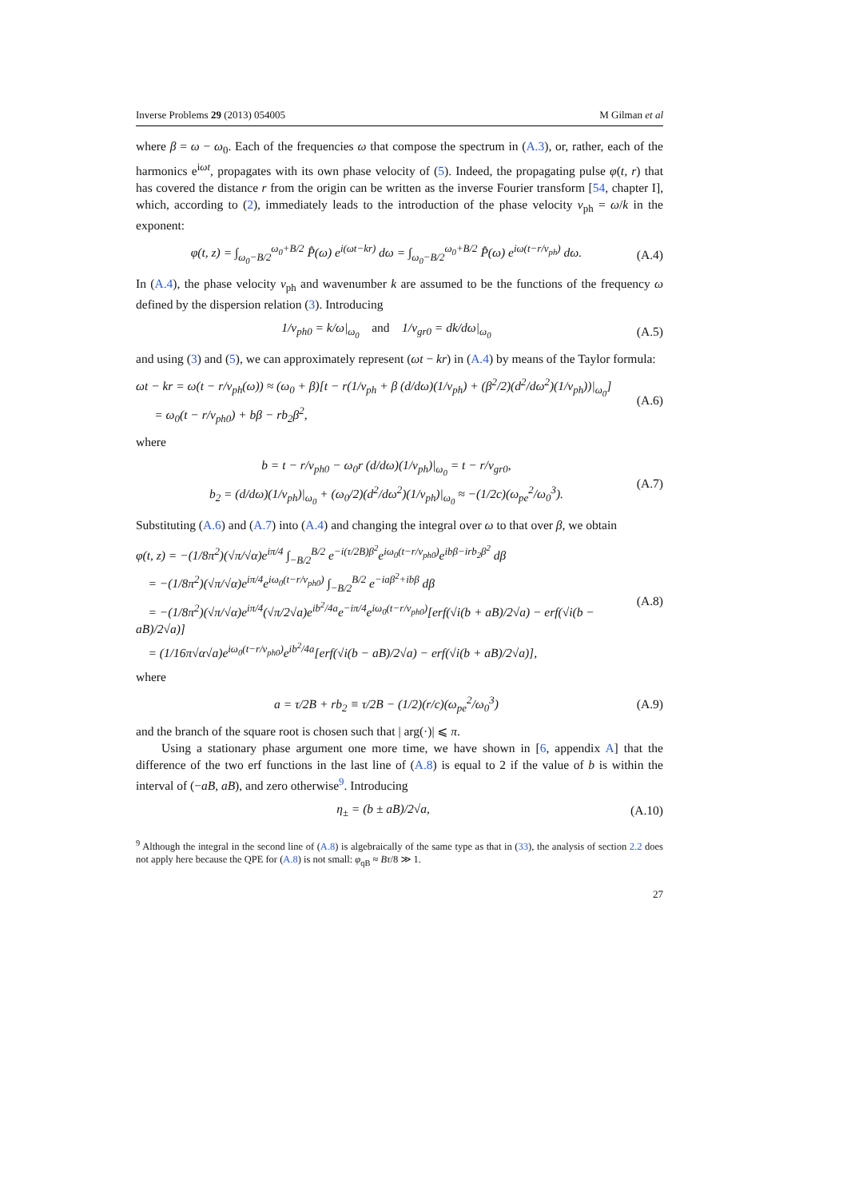Inverse Problems 29 (2013) 054005 M Gilman et al
where β = ω − ω<sub>0</sub>. Each of the frequencies ω that compose the spectrum in (A.3), or, rather, each of the harmonics e<sup>iωt</sup>, propagates with its own phase velocity of (5). Indeed, the propagating pulse φ(t, r) that has covered the distance r from the origin can be written as the inverse Fourier transform [54, chapter I], which, according to (2), immediately leads to the introduction of the phase velocity v<sub>ph</sub> = ω/k in the exponent:
φ(t, z) = ∫<sub>ω<sub>0</sub>−B/2</sub><sup>ω<sub>0</sub>+B/2</sup> P̂(ω) e<sup>i(ωt−kr)</sup> dω = ∫<sub>ω<sub>0</sub>−B/2</sub><sup>ω<sub>0</sub>+B/2</sup> P̂(ω) e<sup>iω(t−r/v<sub>ph</sub>)</sup> dω. (A.4)
In (A.4), the phase velocity v<sub>ph</sub> and wavenumber k are assumed to be the functions of the frequency ω defined by the dispersion relation (3). Introducing
1/v<sub>ph0</sub> = k/ω|<sub>ω<sub>0</sub></sub> and 1/v<sub>gr0</sub> = dk/dω|<sub>ω<sub>0</sub></sub> (A.5)
and using (3) and (5), we can approximately represent (ωt − kr) in (A.4) by means of the Taylor formula:
ωt − kr = ω(t − r/v<sub>ph</sub>(ω)) ≈ (ω<sub>0</sub> + β)[t − r(1/v<sub>ph</sub> + β (d/dω)(1/v<sub>ph</sub>) + (β<sup>2</sup>/2)(d<sup>2</sup>/dω<sup>2</sup>)(1/v<sub>ph</sub>))|<sub>ω<sub>0</sub></sub>]
= ω<sub>0</sub>(t − r/v<sub>ph0</sub>) + bβ − rb<sub>2</sub>β<sup>2</sup>, (A.6)
where
b = t − r/v<sub>ph0</sub> − ω<sub>0</sub>r (d/dω)(1/v<sub>ph</sub>)|<sub>ω<sub>0</sub></sub> = t − r/v<sub>gr0</sub>,
b<sub>2</sub> = (d/dω)(1/v<sub>ph</sub>)|<sub>ω<sub>0</sub></sub> + (ω<sub>0</sub>/2)(d<sup>2</sup>/dω<sup>2</sup>)(1/v<sub>ph</sub>)|<sub>ω<sub>0</sub></sub> ≈ −(1/2c)(ω<sub>pe</sub><sup>2</sup>/ω<sub>0</sub><sup>3</sup>). (A.7)
Substituting (A.6) and (A.7) into (A.4) and changing the integral over ω to that over β, we obtain
φ(t, z) = −(1/8π<sup>2</sup>)(√π/√α)e<sup>iπ/4</sup> ∫<sub>−B/2</sub><sup>B/2</sup> e<sup>−i(τ/2B)β<sup>2</sup></sup>e<sup>iω<sub>0</sub>(t−r/v<sub>ph0</sub>)</sup>e<sup>ibβ−irb<sub>2</sub>β<sup>2</sup></sup> dβ
= −(1/8π<sup>2</sup>)(√π/√α)e<sup>iπ/4</sup>e<sup>iω<sub>0</sub>(t−r/v<sub>ph0</sub>)</sup> ∫<sub>−B/2</sub><sup>B/2</sup> e<sup>−iaβ<sup>2</sup>+ibβ</sup> dβ
= −(1/8π<sup>2</sup>)(√π/√α)e<sup>iπ/4</sup>(√π/2√a)e<sup>ib<sup>2</sup>/4a</sup>e<sup>−iπ/4</sup>e<sup>iω<sub>0</sub>(t−r/v<sub>ph0</sub>)</sup>[erf(√i(b + aB)/2√a) − erf(√i(b − aB)/2√a)]
= (1/16π√α√a)e<sup>iω<sub>0</sub>(t−r/v<sub>ph0</sub>)</sup>e<sup>ib<sup>2</sup>/4a</sup>[erf(√i(b − aB)/2√a) − erf(√i(b + aB)/2√a)], (A.8)
where
a = τ/2B + rb<sub>2</sub> ≡ τ/2B − (1/2)(r/c)(ω<sub>pe</sub><sup>2</sup>/ω<sub>0</sub><sup>3</sup>) (A.9)
and the branch of the square root is chosen such that | arg(·)| ⩽ π.
Using a stationary phase argument one more time, we have shown in [6, appendix A] that the difference of the two erf functions in the last line of (A.8) is equal to 2 if the value of b is within the interval of (−aB, aB), and zero otherwise<sup>9</sup>. Introducing
η<sub>±</sub> = (b ± aB)/2√a, (A.10)
<sup>9</sup> Although the integral in the second line of (A.8) is algebraically of the same type as that in (33), the analysis of section 2.2 does not apply here because the QPE for (A.8) is not small: φ<sub>qB</sub> ≈ Bτ/8 ≫ 1.
27